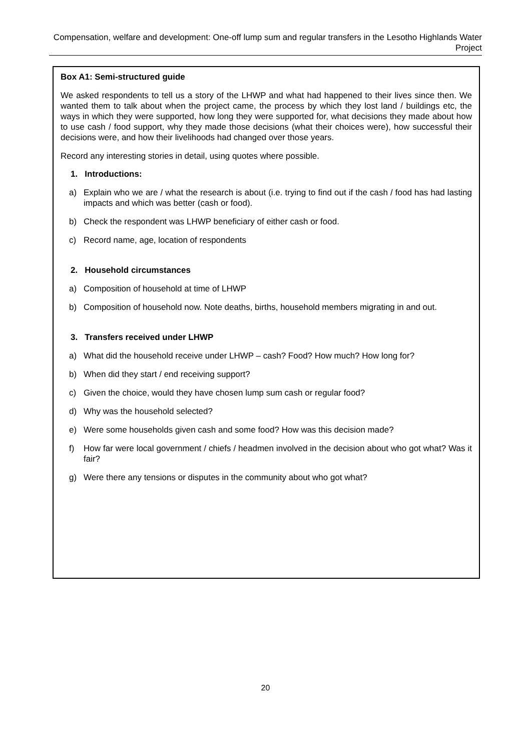Compensation, welfare and development: One-off lump sum and regular transfers in the Lesotho Highlands Water Project
Box A1: Semi-structured guide
We asked respondents to tell us a story of the LHWP and what had happened to their lives since then. We wanted them to talk about when the project came, the process by which they lost land / buildings etc, the ways in which they were supported, how long they were supported for, what decisions they made about how to use cash / food support, why they made those decisions (what their choices were), how successful their decisions were, and how their livelihoods had changed over those years.
Record any interesting stories in detail, using quotes where possible.
1. Introductions:
a) Explain who we are / what the research is about (i.e. trying to find out if the cash / food has had lasting impacts and which was better (cash or food).
b) Check the respondent was LHWP beneficiary of either cash or food.
c) Record name, age, location of respondents
2. Household circumstances
a) Composition of household at time of LHWP
b) Composition of household now. Note deaths, births, household members migrating in and out.
3. Transfers received under LHWP
a) What did the household receive under LHWP – cash? Food? How much? How long for?
b) When did they start / end receiving support?
c) Given the choice, would they have chosen lump sum cash or regular food?
d) Why was the household selected?
e) Were some households given cash and some food? How was this decision made?
f) How far were local government / chiefs / headmen involved in the decision about who got what? Was it fair?
g) Were there any tensions or disputes in the community about who got what?
20